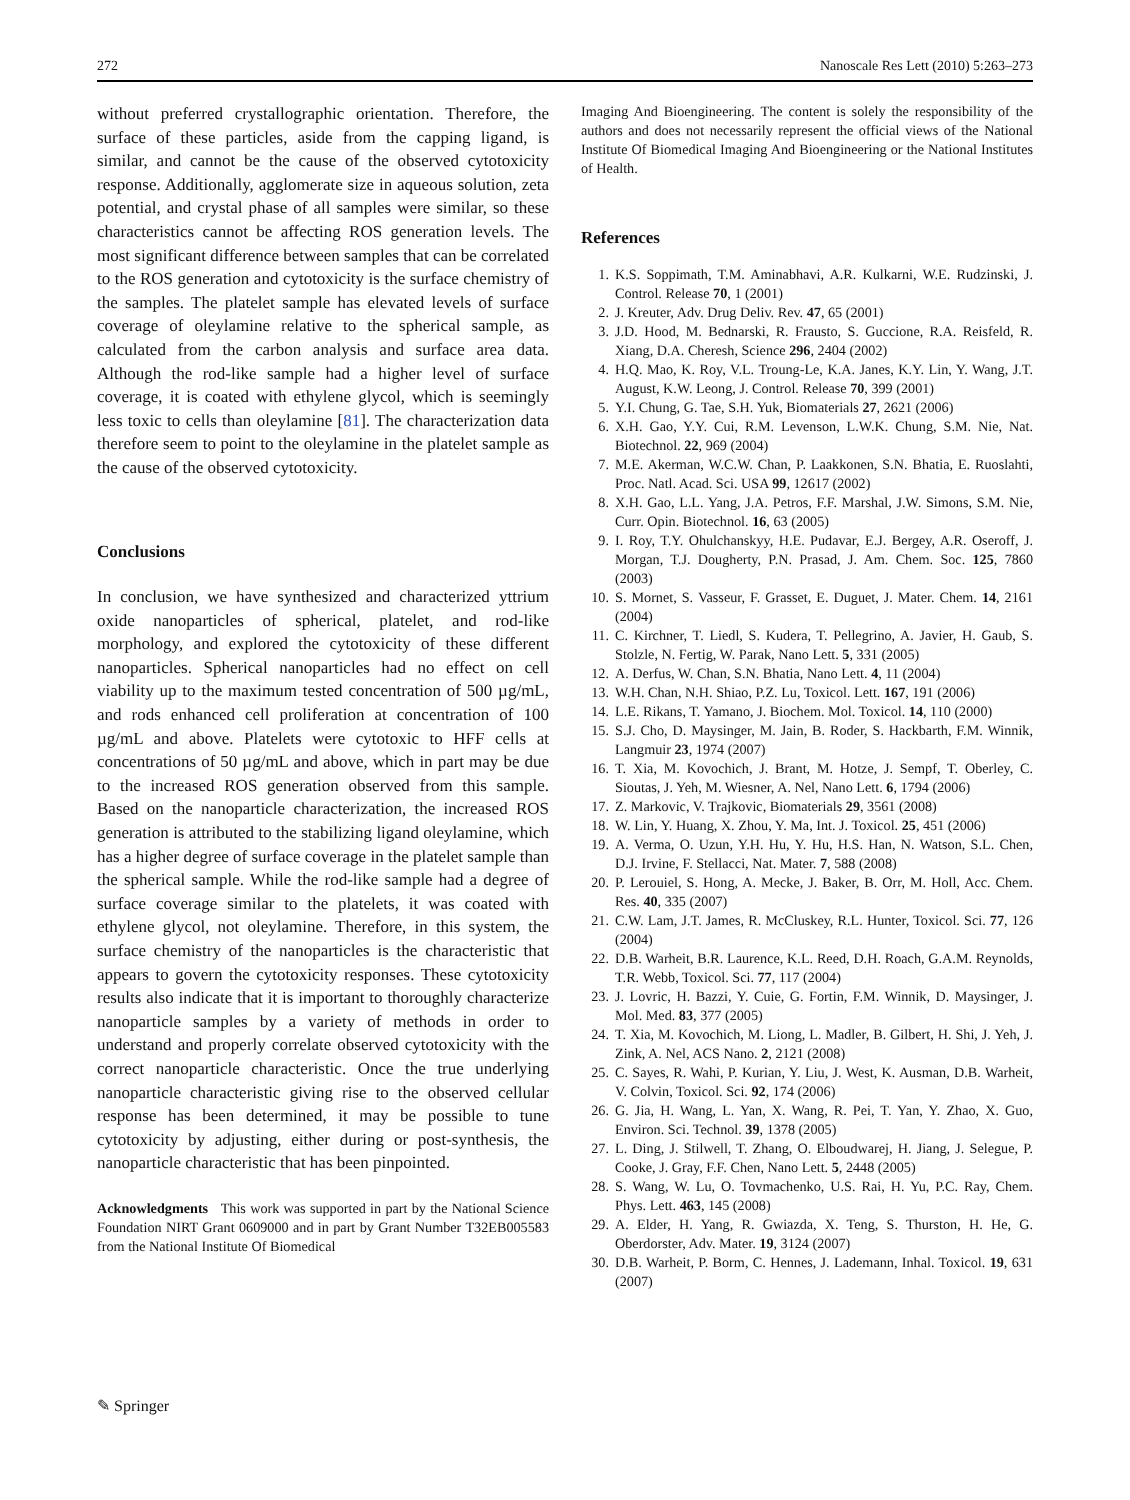272 Nanoscale Res Lett (2010) 5:263–273
without preferred crystallographic orientation. Therefore, the surface of these particles, aside from the capping ligand, is similar, and cannot be the cause of the observed cytotoxicity response. Additionally, agglomerate size in aqueous solution, zeta potential, and crystal phase of all samples were similar, so these characteristics cannot be affecting ROS generation levels. The most significant difference between samples that can be correlated to the ROS generation and cytotoxicity is the surface chemistry of the samples. The platelet sample has elevated levels of surface coverage of oleylamine relative to the spherical sample, as calculated from the carbon analysis and surface area data. Although the rod-like sample had a higher level of surface coverage, it is coated with ethylene glycol, which is seemingly less toxic to cells than oleylamine [81]. The characterization data therefore seem to point to the oleylamine in the platelet sample as the cause of the observed cytotoxicity.
Conclusions
In conclusion, we have synthesized and characterized yttrium oxide nanoparticles of spherical, platelet, and rod-like morphology, and explored the cytotoxicity of these different nanoparticles. Spherical nanoparticles had no effect on cell viability up to the maximum tested concentration of 500 µg/mL, and rods enhanced cell proliferation at concentration of 100 µg/mL and above. Platelets were cytotoxic to HFF cells at concentrations of 50 µg/mL and above, which in part may be due to the increased ROS generation observed from this sample. Based on the nanoparticle characterization, the increased ROS generation is attributed to the stabilizing ligand oleylamine, which has a higher degree of surface coverage in the platelet sample than the spherical sample. While the rod-like sample had a degree of surface coverage similar to the platelets, it was coated with ethylene glycol, not oleylamine. Therefore, in this system, the surface chemistry of the nanoparticles is the characteristic that appears to govern the cytotoxicity responses. These cytotoxicity results also indicate that it is important to thoroughly characterize nanoparticle samples by a variety of methods in order to understand and properly correlate observed cytotoxicity with the correct nanoparticle characteristic. Once the true underlying nanoparticle characteristic giving rise to the observed cellular response has been determined, it may be possible to tune cytotoxicity by adjusting, either during or post-synthesis, the nanoparticle characteristic that has been pinpointed.
Acknowledgments This work was supported in part by the National Science Foundation NIRT Grant 0609000 and in part by Grant Number T32EB005583 from the National Institute Of Biomedical
Imaging And Bioengineering. The content is solely the responsibility of the authors and does not necessarily represent the official views of the National Institute Of Biomedical Imaging And Bioengineering or the National Institutes of Health.
References
1. K.S. Soppimath, T.M. Aminabhavi, A.R. Kulkarni, W.E. Rudzinski, J. Control. Release 70, 1 (2001)
2. J. Kreuter, Adv. Drug Deliv. Rev. 47, 65 (2001)
3. J.D. Hood, M. Bednarski, R. Frausto, S. Guccione, R.A. Reisfeld, R. Xiang, D.A. Cheresh, Science 296, 2404 (2002)
4. H.Q. Mao, K. Roy, V.L. Troung-Le, K.A. Janes, K.Y. Lin, Y. Wang, J.T. August, K.W. Leong, J. Control. Release 70, 399 (2001)
5. Y.I. Chung, G. Tae, S.H. Yuk, Biomaterials 27, 2621 (2006)
6. X.H. Gao, Y.Y. Cui, R.M. Levenson, L.W.K. Chung, S.M. Nie, Nat. Biotechnol. 22, 969 (2004)
7. M.E. Akerman, W.C.W. Chan, P. Laakkonen, S.N. Bhatia, E. Ruoslahti, Proc. Natl. Acad. Sci. USA 99, 12617 (2002)
8. X.H. Gao, L.L. Yang, J.A. Petros, F.F. Marshal, J.W. Simons, S.M. Nie, Curr. Opin. Biotechnol. 16, 63 (2005)
9. I. Roy, T.Y. Ohulchanskyy, H.E. Pudavar, E.J. Bergey, A.R. Oseroff, J. Morgan, T.J. Dougherty, P.N. Prasad, J. Am. Chem. Soc. 125, 7860 (2003)
10. S. Mornet, S. Vasseur, F. Grasset, E. Duguet, J. Mater. Chem. 14, 2161 (2004)
11. C. Kirchner, T. Liedl, S. Kudera, T. Pellegrino, A. Javier, H. Gaub, S. Stolzle, N. Fertig, W. Parak, Nano Lett. 5, 331 (2005)
12. A. Derfus, W. Chan, S.N. Bhatia, Nano Lett. 4, 11 (2004)
13. W.H. Chan, N.H. Shiao, P.Z. Lu, Toxicol. Lett. 167, 191 (2006)
14. L.E. Rikans, T. Yamano, J. Biochem. Mol. Toxicol. 14, 110 (2000)
15. S.J. Cho, D. Maysinger, M. Jain, B. Roder, S. Hackbarth, F.M. Winnik, Langmuir 23, 1974 (2007)
16. T. Xia, M. Kovochich, J. Brant, M. Hotze, J. Sempf, T. Oberley, C. Sioutas, J. Yeh, M. Wiesner, A. Nel, Nano Lett. 6, 1794 (2006)
17. Z. Markovic, V. Trajkovic, Biomaterials 29, 3561 (2008)
18. W. Lin, Y. Huang, X. Zhou, Y. Ma, Int. J. Toxicol. 25, 451 (2006)
19. A. Verma, O. Uzun, Y.H. Hu, Y. Hu, H.S. Han, N. Watson, S.L. Chen, D.J. Irvine, F. Stellacci, Nat. Mater. 7, 588 (2008)
20. P. Lerouiel, S. Hong, A. Mecke, J. Baker, B. Orr, M. Holl, Acc. Chem. Res. 40, 335 (2007)
21. C.W. Lam, J.T. James, R. McCluskey, R.L. Hunter, Toxicol. Sci. 77, 126 (2004)
22. D.B. Warheit, B.R. Laurence, K.L. Reed, D.H. Roach, G.A.M. Reynolds, T.R. Webb, Toxicol. Sci. 77, 117 (2004)
23. J. Lovric, H. Bazzi, Y. Cuie, G. Fortin, F.M. Winnik, D. Maysinger, J. Mol. Med. 83, 377 (2005)
24. T. Xia, M. Kovochich, M. Liong, L. Madler, B. Gilbert, H. Shi, J. Yeh, J. Zink, A. Nel, ACS Nano. 2, 2121 (2008)
25. C. Sayes, R. Wahi, P. Kurian, Y. Liu, J. West, K. Ausman, D.B. Warheit, V. Colvin, Toxicol. Sci. 92, 174 (2006)
26. G. Jia, H. Wang, L. Yan, X. Wang, R. Pei, T. Yan, Y. Zhao, X. Guo, Environ. Sci. Technol. 39, 1378 (2005)
27. L. Ding, J. Stilwell, T. Zhang, O. Elboudwarej, H. Jiang, J. Selegue, P. Cooke, J. Gray, F.F. Chen, Nano Lett. 5, 2448 (2005)
28. S. Wang, W. Lu, O. Tovmachenko, U.S. Rai, H. Yu, P.C. Ray, Chem. Phys. Lett. 463, 145 (2008)
29. A. Elder, H. Yang, R. Gwiazda, X. Teng, S. Thurston, H. He, G. Oberdorster, Adv. Mater. 19, 3124 (2007)
30. D.B. Warheit, P. Borm, C. Hennes, J. Lademann, Inhal. Toxicol. 19, 631 (2007)
✎ Springer